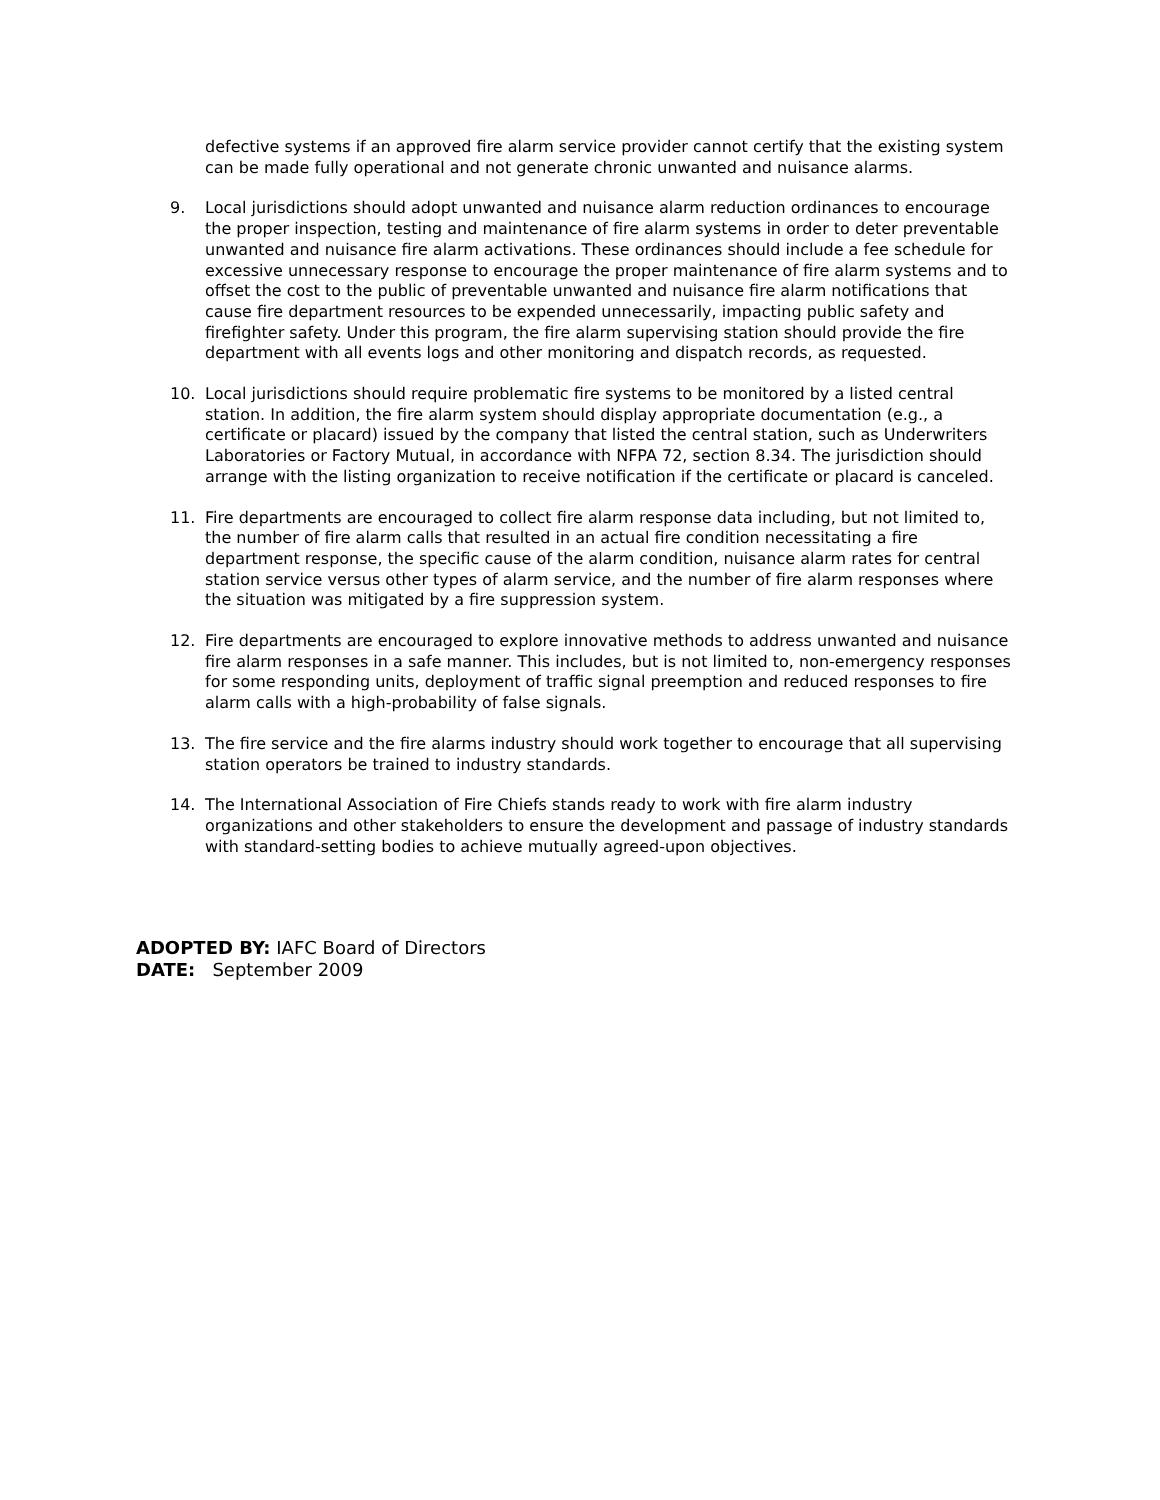defective systems if an approved fire alarm service provider cannot certify that the existing system can be made fully operational and not generate chronic unwanted and nuisance alarms.
9. Local jurisdictions should adopt unwanted and nuisance alarm reduction ordinances to encourage the proper inspection, testing and maintenance of fire alarm systems in order to deter preventable unwanted and nuisance fire alarm activations. These ordinances should include a fee schedule for excessive unnecessary response to encourage the proper maintenance of fire alarm systems and to offset the cost to the public of preventable unwanted and nuisance fire alarm notifications that cause fire department resources to be expended unnecessarily, impacting public safety and firefighter safety. Under this program, the fire alarm supervising station should provide the fire department with all events logs and other monitoring and dispatch records, as requested.
10. Local jurisdictions should require problematic fire systems to be monitored by a listed central station. In addition, the fire alarm system should display appropriate documentation (e.g., a certificate or placard) issued by the company that listed the central station, such as Underwriters Laboratories or Factory Mutual, in accordance with NFPA 72, section 8.34. The jurisdiction should arrange with the listing organization to receive notification if the certificate or placard is canceled.
11. Fire departments are encouraged to collect fire alarm response data including, but not limited to, the number of fire alarm calls that resulted in an actual fire condition necessitating a fire department response, the specific cause of the alarm condition, nuisance alarm rates for central station service versus other types of alarm service, and the number of fire alarm responses where the situation was mitigated by a fire suppression system.
12. Fire departments are encouraged to explore innovative methods to address unwanted and nuisance fire alarm responses in a safe manner. This includes, but is not limited to, non-emergency responses for some responding units, deployment of traffic signal preemption and reduced responses to fire alarm calls with a high-probability of false signals.
13. The fire service and the fire alarms industry should work together to encourage that all supervising station operators be trained to industry standards.
14. The International Association of Fire Chiefs stands ready to work with fire alarm industry organizations and other stakeholders to ensure the development and passage of industry standards with standard-setting bodies to achieve mutually agreed-upon objectives.
ADOPTED BY: IAFC Board of Directors
DATE: September 2009